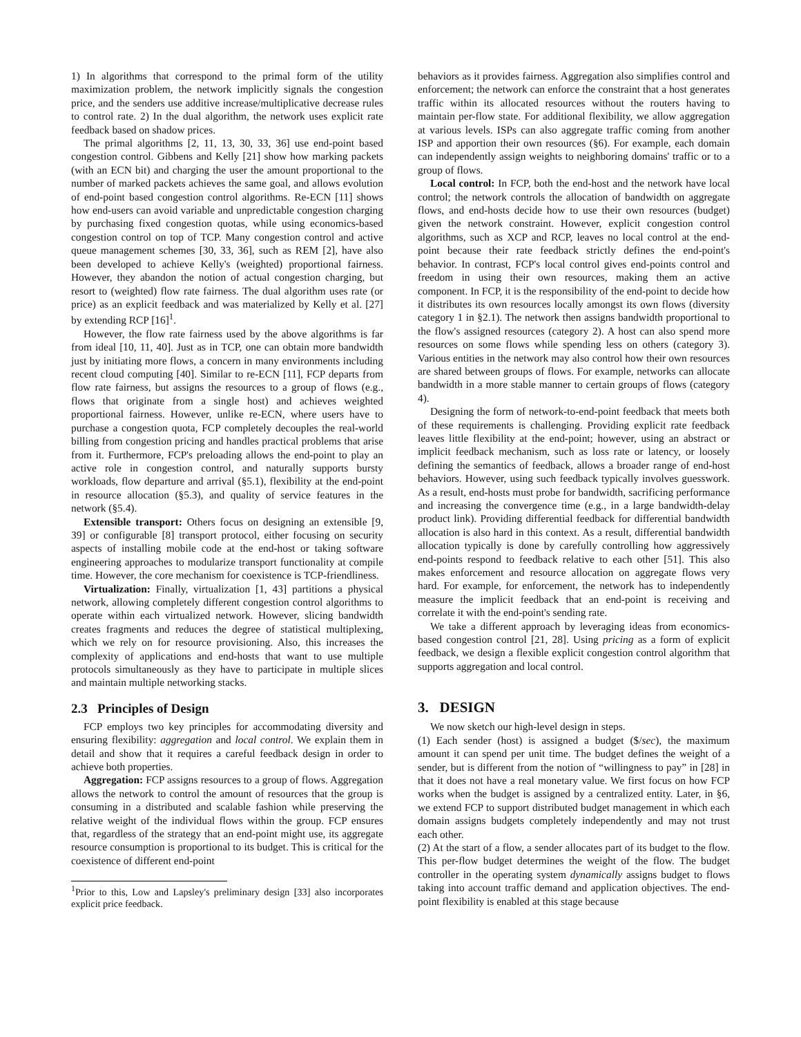1) In algorithms that correspond to the primal form of the utility maximization problem, the network implicitly signals the congestion price, and the senders use additive increase/multiplicative decrease rules to control rate. 2) In the dual algorithm, the network uses explicit rate feedback based on shadow prices.
The primal algorithms [2, 11, 13, 30, 33, 36] use end-point based congestion control. Gibbens and Kelly [21] show how marking packets (with an ECN bit) and charging the user the amount proportional to the number of marked packets achieves the same goal, and allows evolution of end-point based congestion control algorithms. Re-ECN [11] shows how end-users can avoid variable and unpredictable congestion charging by purchasing fixed congestion quotas, while using economics-based congestion control on top of TCP. Many congestion control and active queue management schemes [30, 33, 36], such as REM [2], have also been developed to achieve Kelly's (weighted) proportional fairness. However, they abandon the notion of actual congestion charging, but resort to (weighted) flow rate fairness. The dual algorithm uses rate (or price) as an explicit feedback and was materialized by Kelly et al. [27] by extending RCP [16]<sup>1</sup>.
However, the flow rate fairness used by the above algorithms is far from ideal [10, 11, 40]. Just as in TCP, one can obtain more bandwidth just by initiating more flows, a concern in many environments including recent cloud computing [40]. Similar to re-ECN [11], FCP departs from flow rate fairness, but assigns the resources to a group of flows (e.g., flows that originate from a single host) and achieves weighted proportional fairness. However, unlike re-ECN, where users have to purchase a congestion quota, FCP completely decouples the real-world billing from congestion pricing and handles practical problems that arise from it. Furthermore, FCP's preloading allows the end-point to play an active role in congestion control, and naturally supports bursty workloads, flow departure and arrival (§5.1), flexibility at the end-point in resource allocation (§5.3), and quality of service features in the network (§5.4).
Extensible transport: Others focus on designing an extensible [9, 39] or configurable [8] transport protocol, either focusing on security aspects of installing mobile code at the end-host or taking software engineering approaches to modularize transport functionality at compile time. However, the core mechanism for coexistence is TCP-friendliness.
Virtualization: Finally, virtualization [1, 43] partitions a physical network, allowing completely different congestion control algorithms to operate within each virtualized network. However, slicing bandwidth creates fragments and reduces the degree of statistical multiplexing, which we rely on for resource provisioning. Also, this increases the complexity of applications and end-hosts that want to use multiple protocols simultaneously as they have to participate in multiple slices and maintain multiple networking stacks.
2.3 Principles of Design
FCP employs two key principles for accommodating diversity and ensuring flexibility: aggregation and local control. We explain them in detail and show that it requires a careful feedback design in order to achieve both properties.
Aggregation: FCP assigns resources to a group of flows. Aggregation allows the network to control the amount of resources that the group is consuming in a distributed and scalable fashion while preserving the relative weight of the individual flows within the group. FCP ensures that, regardless of the strategy that an end-point might use, its aggregate resource consumption is proportional to its budget. This is critical for the coexistence of different end-point
<sup>1</sup> Prior to this, Low and Lapsley's preliminary design [33] also incorporates explicit price feedback.
behaviors as it provides fairness. Aggregation also simplifies control and enforcement; the network can enforce the constraint that a host generates traffic within its allocated resources without the routers having to maintain per-flow state. For additional flexibility, we allow aggregation at various levels. ISPs can also aggregate traffic coming from another ISP and apportion their own resources (§6). For example, each domain can independently assign weights to neighboring domains' traffic or to a group of flows.
Local control: In FCP, both the end-host and the network have local control; the network controls the allocation of bandwidth on aggregate flows, and end-hosts decide how to use their own resources (budget) given the network constraint. However, explicit congestion control algorithms, such as XCP and RCP, leaves no local control at the end-point because their rate feedback strictly defines the end-point's behavior. In contrast, FCP's local control gives end-points control and freedom in using their own resources, making them an active component. In FCP, it is the responsibility of the end-point to decide how it distributes its own resources locally amongst its own flows (diversity category 1 in §2.1). The network then assigns bandwidth proportional to the flow's assigned resources (category 2). A host can also spend more resources on some flows while spending less on others (category 3). Various entities in the network may also control how their own resources are shared between groups of flows. For example, networks can allocate bandwidth in a more stable manner to certain groups of flows (category 4).
Designing the form of network-to-end-point feedback that meets both of these requirements is challenging. Providing explicit rate feedback leaves little flexibility at the end-point; however, using an abstract or implicit feedback mechanism, such as loss rate or latency, or loosely defining the semantics of feedback, allows a broader range of end-host behaviors. However, using such feedback typically involves guesswork. As a result, end-hosts must probe for bandwidth, sacrificing performance and increasing the convergence time (e.g., in a large bandwidth-delay product link). Providing differential feedback for differential bandwidth allocation is also hard in this context. As a result, differential bandwidth allocation typically is done by carefully controlling how aggressively end-points respond to feedback relative to each other [51]. This also makes enforcement and resource allocation on aggregate flows very hard. For example, for enforcement, the network has to independently measure the implicit feedback that an end-point is receiving and correlate it with the end-point's sending rate.
We take a different approach by leveraging ideas from economics-based congestion control [21, 28]. Using pricing as a form of explicit feedback, we design a flexible explicit congestion control algorithm that supports aggregation and local control.
3. DESIGN
We now sketch our high-level design in steps.
(1) Each sender (host) is assigned a budget ($/sec), the maximum amount it can spend per unit time. The budget defines the weight of a sender, but is different from the notion of “willingness to pay” in [28] in that it does not have a real monetary value. We first focus on how FCP works when the budget is assigned by a centralized entity. Later, in §6, we extend FCP to support distributed budget management in which each domain assigns budgets completely independently and may not trust each other.
(2) At the start of a flow, a sender allocates part of its budget to the flow. This per-flow budget determines the weight of the flow. The budget controller in the operating system dynamically assigns budget to flows taking into account traffic demand and application objectives. The end-point flexibility is enabled at this stage because